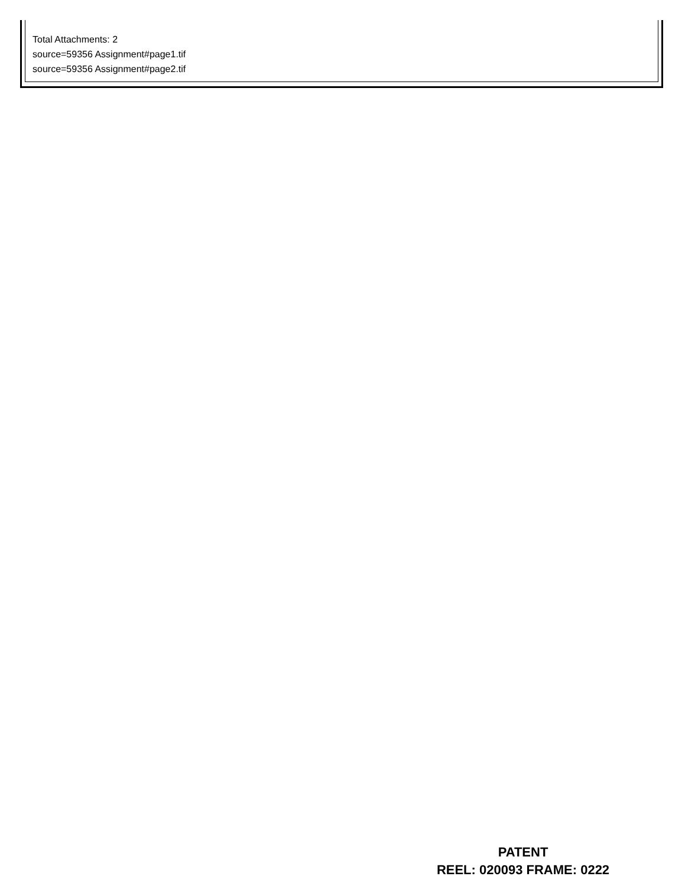Total Attachments: 2
source=59356 Assignment#page1.tif
source=59356 Assignment#page2.tif
PATENT
REEL: 020093 FRAME: 0222